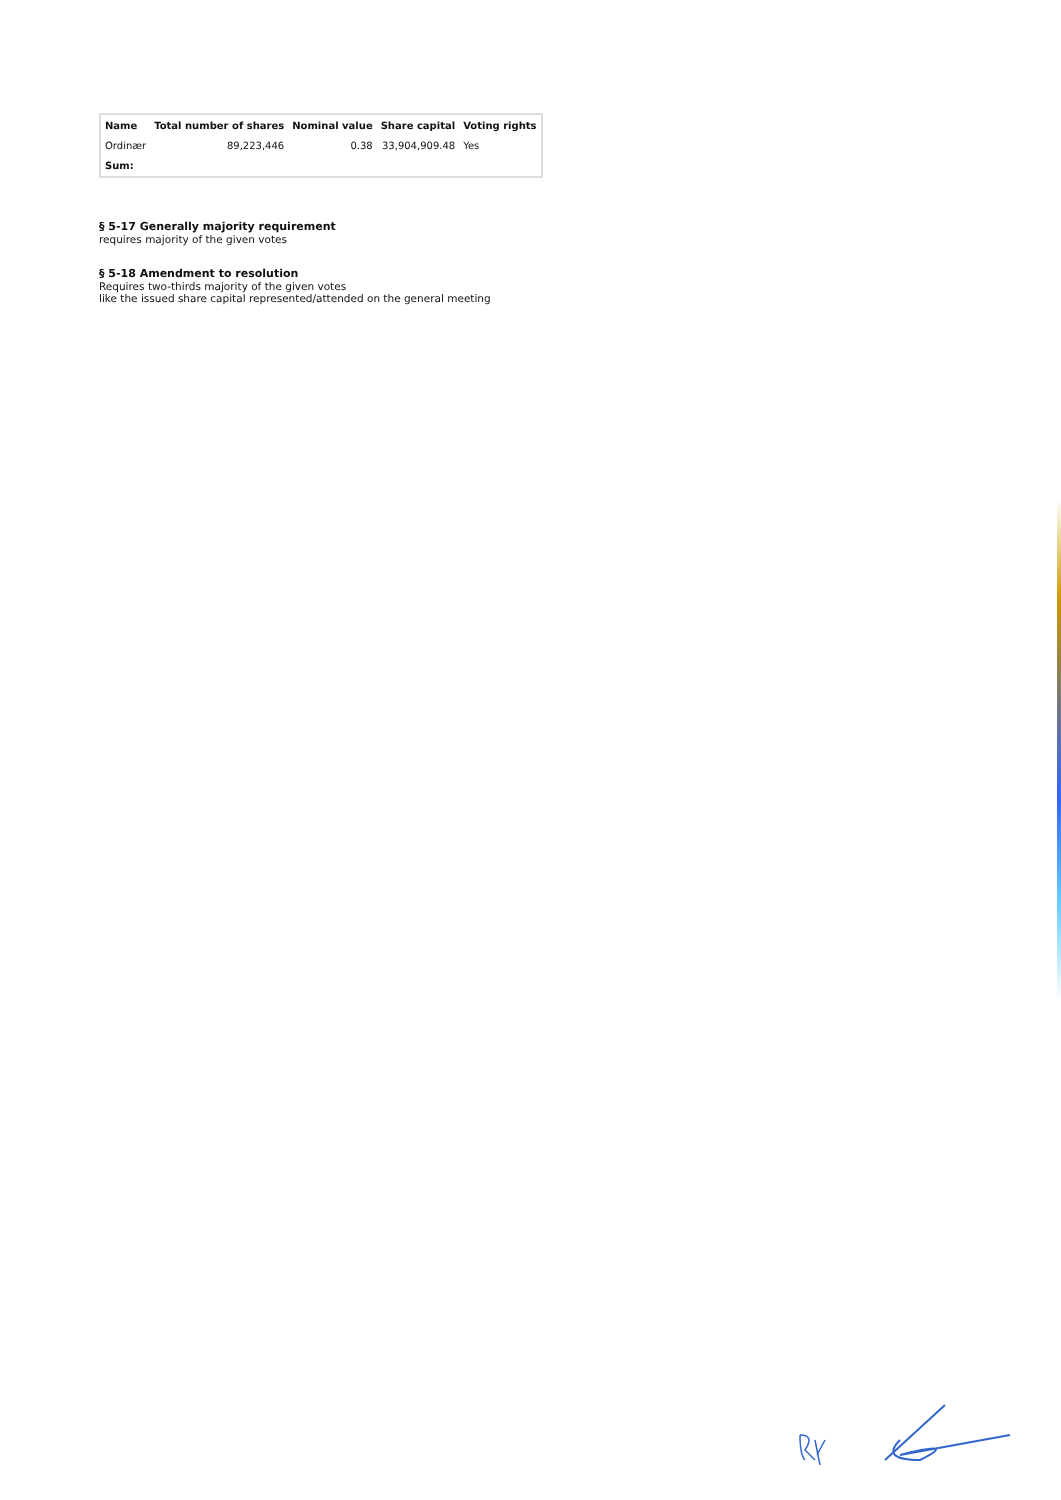| Name | Total number of shares | Nominal value | Share capital | Voting rights |
| --- | --- | --- | --- | --- |
| Ordinær | 89,223,446 | 0.38 | 33,904,909.48 | Yes |
| Sum: | | | | |
§ 5-17 Generally majority requirement
requires majority of the given votes
§ 5-18 Amendment to resolution
Requires two-thirds majority of the given votes
like the issued share capital represented/attended on the general meeting